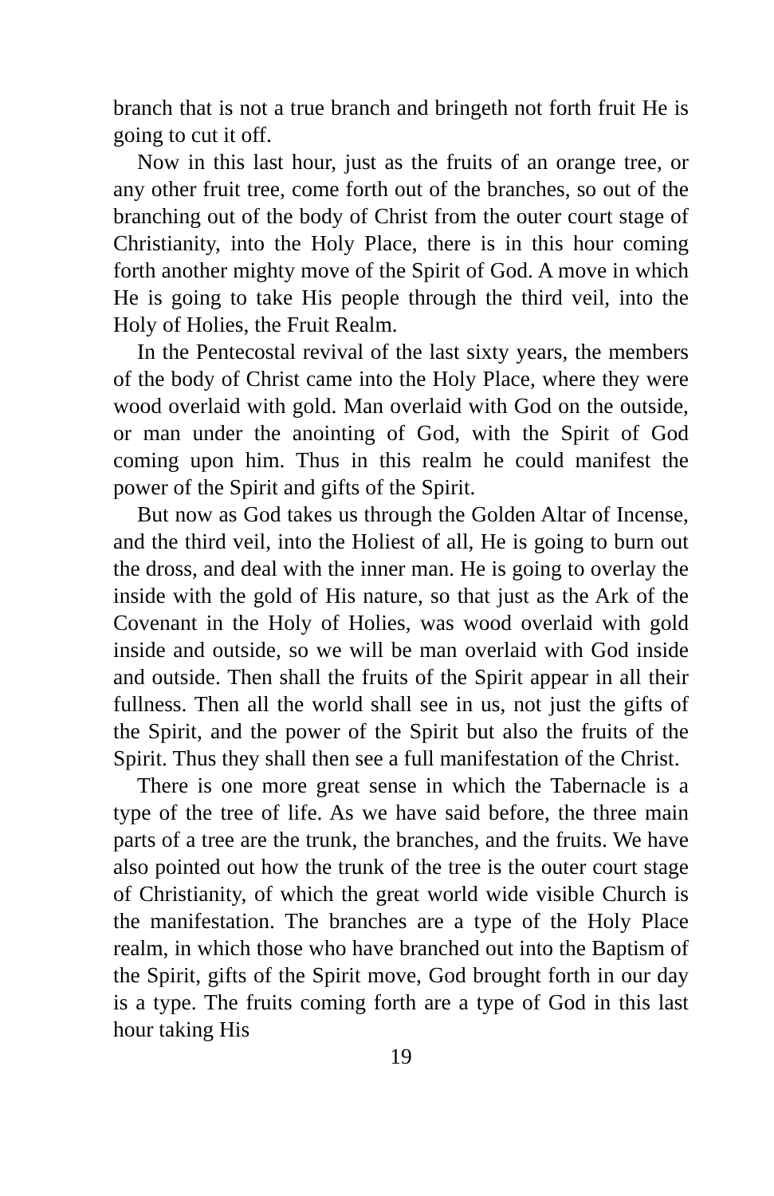branch that is not a true branch and bringeth not forth fruit He is going to cut it off.
Now in this last hour, just as the fruits of an orange tree, or any other fruit tree, come forth out of the branches, so out of the branching out of the body of Christ from the outer court stage of Christianity, into the Holy Place, there is in this hour coming forth another mighty move of the Spirit of God. A move in which He is going to take His people through the third veil, into the Holy of Holies, the Fruit Realm.
In the Pentecostal revival of the last sixty years, the members of the body of Christ came into the Holy Place, where they were wood overlaid with gold. Man overlaid with God on the outside, or man under the anointing of God, with the Spirit of God coming upon him. Thus in this realm he could manifest the power of the Spirit and gifts of the Spirit.
But now as God takes us through the Golden Altar of Incense, and the third veil, into the Holiest of all, He is going to burn out the dross, and deal with the inner man. He is going to overlay the inside with the gold of His nature, so that just as the Ark of the Covenant in the Holy of Holies, was wood overlaid with gold inside and outside, so we will be man overlaid with God inside and outside. Then shall the fruits of the Spirit appear in all their fullness. Then all the world shall see in us, not just the gifts of the Spirit, and the power of the Spirit but also the fruits of the Spirit. Thus they shall then see a full manifestation of the Christ.
There is one more great sense in which the Tabernacle is a type of the tree of life. As we have said before, the three main parts of a tree are the trunk, the branches, and the fruits. We have also pointed out how the trunk of the tree is the outer court stage of Christianity, of which the great world wide visible Church is the manifestation. The branches are a type of the Holy Place realm, in which those who have branched out into the Baptism of the Spirit, gifts of the Spirit move, God brought forth in our day is a type. The fruits coming forth are a type of God in this last hour taking His
19